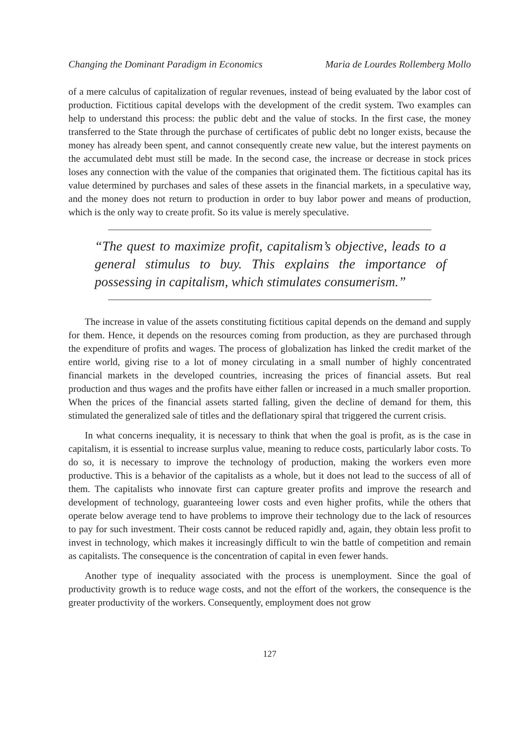Changing the Dominant Paradigm in Economics Maria de Lourdes Rollemberg Mollo
of a mere calculus of capitalization of regular revenues, instead of being evaluated by the labor cost of production. Fictitious capital develops with the development of the credit system. Two examples can help to understand this process: the public debt and the value of stocks. In the first case, the money transferred to the State through the purchase of certificates of public debt no longer exists, because the money has already been spent, and cannot consequently create new value, but the interest payments on the accumulated debt must still be made. In the second case, the increase or decrease in stock prices loses any connection with the value of the companies that originated them. The fictitious capital has its value determined by purchases and sales of these assets in the financial markets, in a speculative way, and the money does not return to production in order to buy labor power and means of production, which is the only way to create profit. So its value is merely speculative.
“The quest to maximize profit, capitalism’s objective, leads to a general stimulus to buy. This explains the importance of possessing in capitalism, which stimulates consumerism.”
The increase in value of the assets constituting fictitious capital depends on the demand and supply for them. Hence, it depends on the resources coming from production, as they are purchased through the expenditure of profits and wages. The process of globalization has linked the credit market of the entire world, giving rise to a lot of money circulating in a small number of highly concentrated financial markets in the developed countries, increasing the prices of financial assets. But real production and thus wages and the profits have either fallen or increased in a much smaller proportion. When the prices of the financial assets started falling, given the decline of demand for them, this stimulated the generalized sale of titles and the deflationary spiral that triggered the current crisis.
In what concerns inequality, it is necessary to think that when the goal is profit, as is the case in capitalism, it is essential to increase surplus value, meaning to reduce costs, particularly labor costs. To do so, it is necessary to improve the technology of production, making the workers even more productive. This is a behavior of the capitalists as a whole, but it does not lead to the success of all of them. The capitalists who innovate first can capture greater profits and improve the research and development of technology, guaranteeing lower costs and even higher profits, while the others that operate below average tend to have problems to improve their technology due to the lack of resources to pay for such investment. Their costs cannot be reduced rapidly and, again, they obtain less profit to invest in technology, which makes it increasingly difficult to win the battle of competition and remain as capitalists. The consequence is the concentration of capital in even fewer hands.
Another type of inequality associated with the process is unemployment. Since the goal of productivity growth is to reduce wage costs, and not the effort of the workers, the consequence is the greater productivity of the workers. Consequently, employment does not grow
127